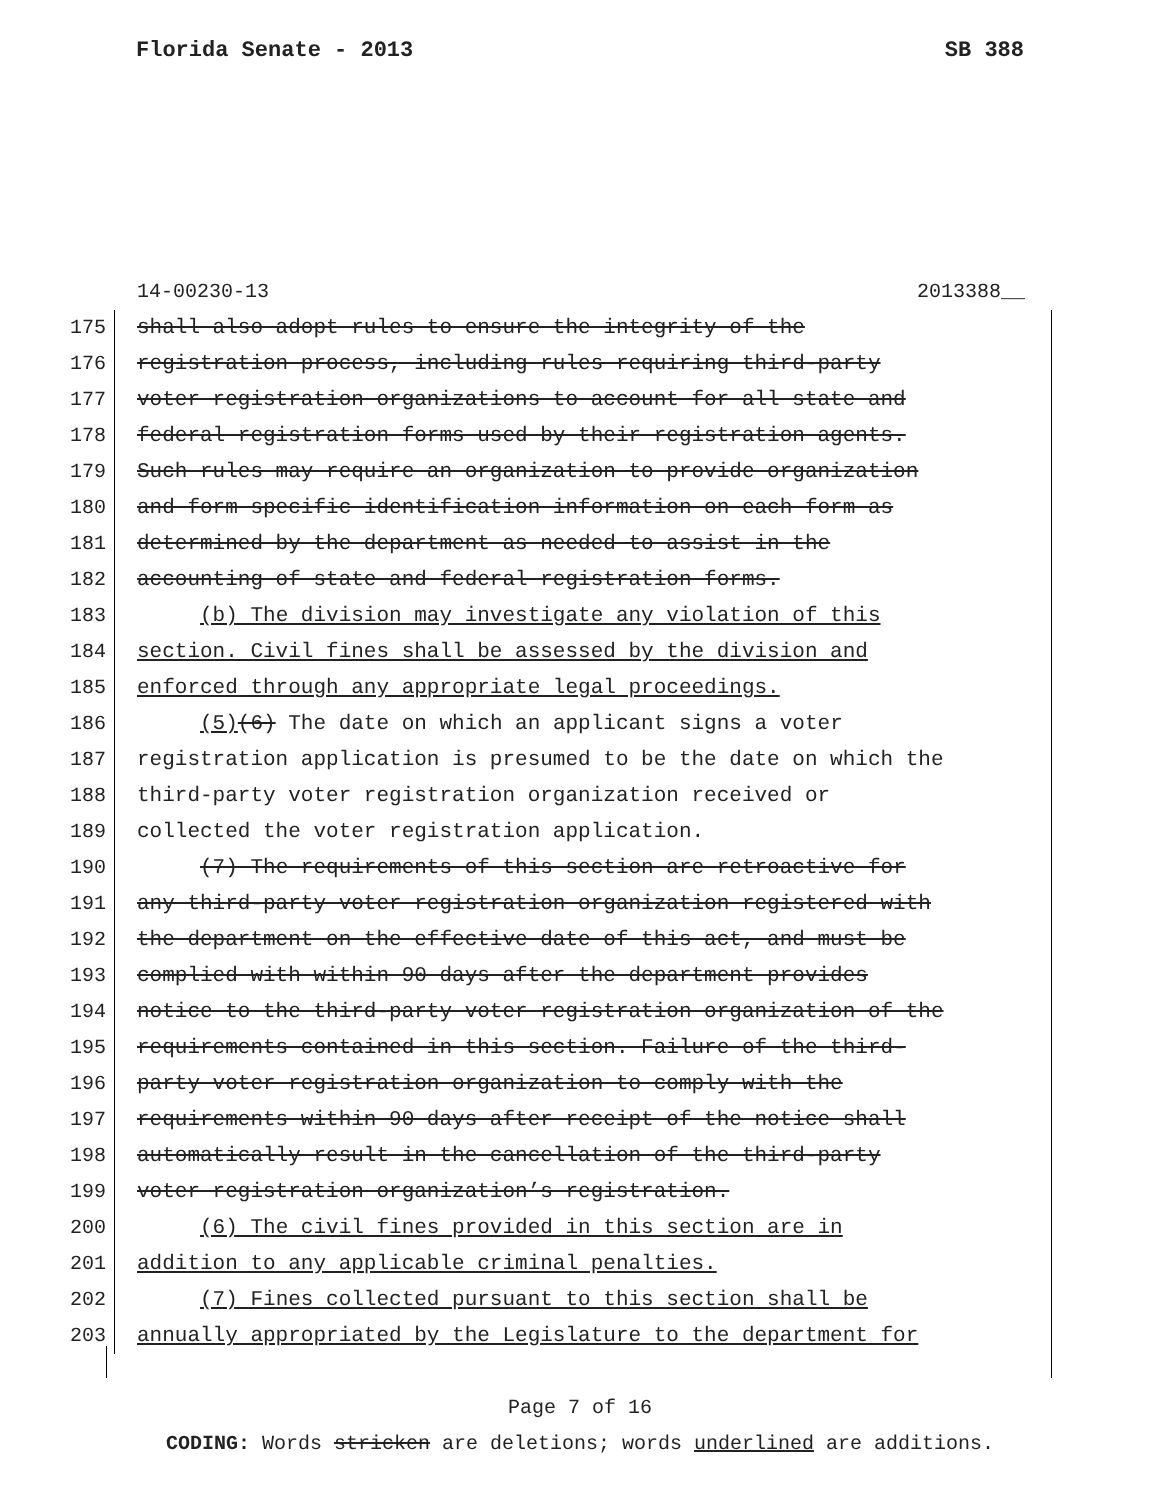Florida Senate - 2013 SB 388
14-00230-13 2013388__
175 shall also adopt rules to ensure the integrity of the
176 registration process, including rules requiring third-party
177 voter registration organizations to account for all state and
178 federal registration forms used by their registration agents.
179 Such rules may require an organization to provide organization
180 and form specific identification information on each form as
181 determined by the department as needed to assist in the
182 accounting of state and federal registration forms.
183 (b) The division may investigate any violation of this
184 section. Civil fines shall be assessed by the division and
185 enforced through any appropriate legal proceedings.
186 (5)(6) The date on which an applicant signs a voter
187 registration application is presumed to be the date on which the
188 third-party voter registration organization received or
189 collected the voter registration application.
190 (7) The requirements of this section are retroactive for
191 any third-party voter registration organization registered with
192 the department on the effective date of this act, and must be
193 complied with within 90 days after the department provides
194 notice to the third-party voter registration organization of the
195 requirements contained in this section. Failure of the third-
196 party voter registration organization to comply with the
197 requirements within 90 days after receipt of the notice shall
198 automatically result in the cancellation of the third-party
199 voter registration organization’s registration.
200 (6) The civil fines provided in this section are in
201 addition to any applicable criminal penalties.
202 (7) Fines collected pursuant to this section shall be
203 annually appropriated by the Legislature to the department for
Page 7 of 16
CODING: Words stricken are deletions; words underlined are additions.